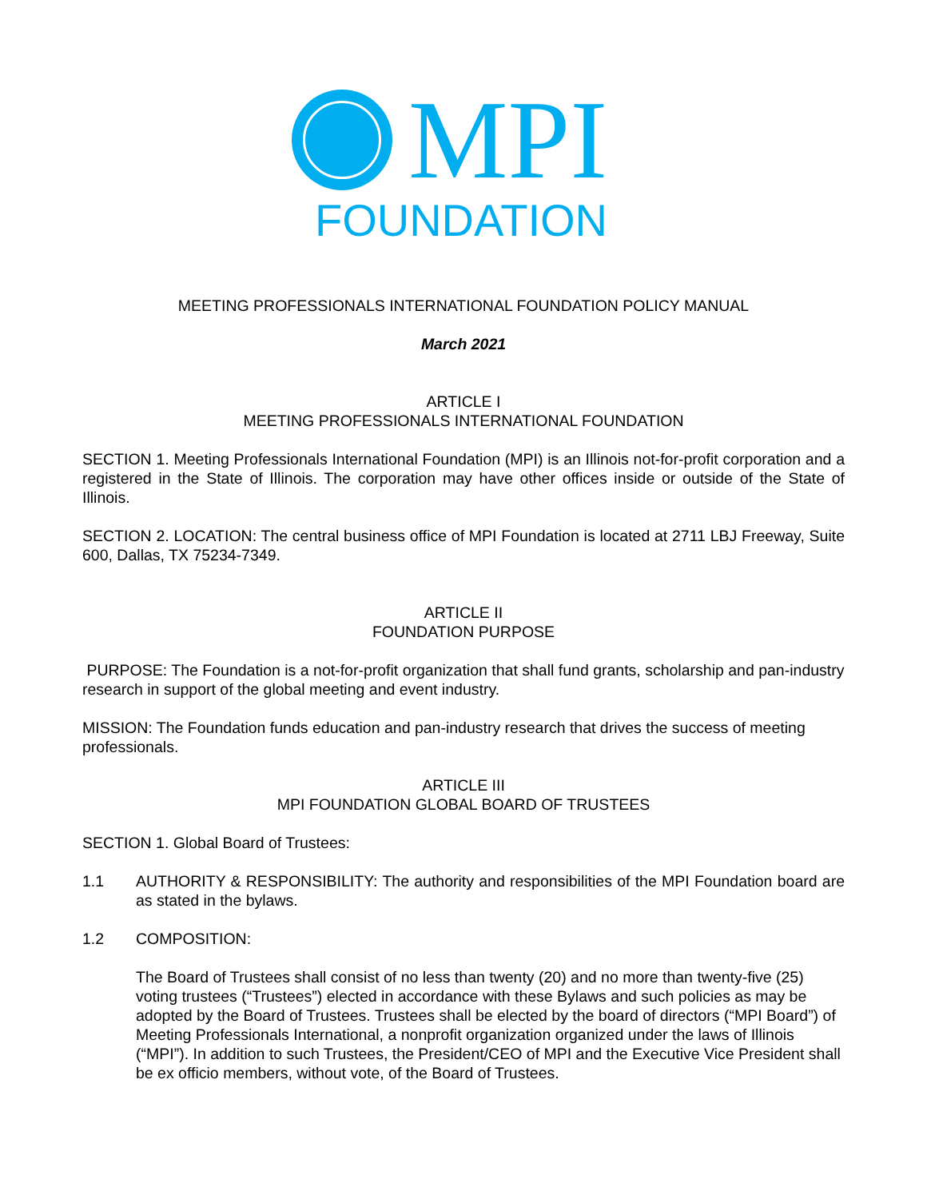MPI
FOUNDATION
MEETING PROFESSIONALS INTERNATIONAL FOUNDATION POLICY MANUAL
March 2021
ARTICLE I
MEETING PROFESSIONALS INTERNATIONAL FOUNDATION
SECTION 1. Meeting Professionals International Foundation (MPI) is an Illinois not-for-profit corporation and a registered in the State of Illinois. The corporation may have other offices inside or outside of the State of Illinois.
SECTION 2. LOCATION: The central business office of MPI Foundation is located at 2711 LBJ Freeway, Suite 600, Dallas, TX 75234-7349.
ARTICLE II
FOUNDATION PURPOSE
PURPOSE: The Foundation is a not-for-profit organization that shall fund grants, scholarship and pan-industry research in support of the global meeting and event industry.
MISSION: The Foundation funds education and pan-industry research that drives the success of meeting professionals.
ARTICLE III
MPI FOUNDATION GLOBAL BOARD OF TRUSTEES
SECTION 1. Global Board of Trustees:
1.1 AUTHORITY & RESPONSIBILITY: The authority and responsibilities of the MPI Foundation board are as stated in the bylaws.
1.2 COMPOSITION:
The Board of Trustees shall consist of no less than twenty (20) and no more than twenty-five (25) voting trustees (“Trustees”) elected in accordance with these Bylaws and such policies as may be adopted by the Board of Trustees. Trustees shall be elected by the board of directors (“MPI Board”) of Meeting Professionals International, a nonprofit organization organized under the laws of Illinois (“MPI”). In addition to such Trustees, the President/CEO of MPI and the Executive Vice President shall be ex officio members, without vote, of the Board of Trustees.